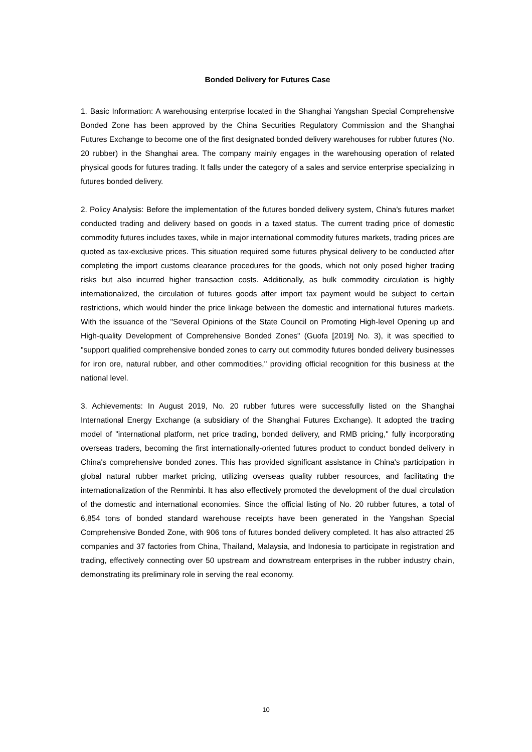Bonded Delivery for Futures Case
1. Basic Information: A warehousing enterprise located in the Shanghai Yangshan Special Comprehensive Bonded Zone has been approved by the China Securities Regulatory Commission and the Shanghai Futures Exchange to become one of the first designated bonded delivery warehouses for rubber futures (No. 20 rubber) in the Shanghai area. The company mainly engages in the warehousing operation of related physical goods for futures trading. It falls under the category of a sales and service enterprise specializing in futures bonded delivery.
2. Policy Analysis: Before the implementation of the futures bonded delivery system, China's futures market conducted trading and delivery based on goods in a taxed status. The current trading price of domestic commodity futures includes taxes, while in major international commodity futures markets, trading prices are quoted as tax-exclusive prices. This situation required some futures physical delivery to be conducted after completing the import customs clearance procedures for the goods, which not only posed higher trading risks but also incurred higher transaction costs. Additionally, as bulk commodity circulation is highly internationalized, the circulation of futures goods after import tax payment would be subject to certain restrictions, which would hinder the price linkage between the domestic and international futures markets. With the issuance of the "Several Opinions of the State Council on Promoting High-level Opening up and High-quality Development of Comprehensive Bonded Zones" (Guofa [2019] No. 3), it was specified to "support qualified comprehensive bonded zones to carry out commodity futures bonded delivery businesses for iron ore, natural rubber, and other commodities," providing official recognition for this business at the national level.
3. Achievements: In August 2019, No. 20 rubber futures were successfully listed on the Shanghai International Energy Exchange (a subsidiary of the Shanghai Futures Exchange). It adopted the trading model of "international platform, net price trading, bonded delivery, and RMB pricing," fully incorporating overseas traders, becoming the first internationally-oriented futures product to conduct bonded delivery in China's comprehensive bonded zones. This has provided significant assistance in China's participation in global natural rubber market pricing, utilizing overseas quality rubber resources, and facilitating the internationalization of the Renminbi. It has also effectively promoted the development of the dual circulation of the domestic and international economies. Since the official listing of No. 20 rubber futures, a total of 6,854 tons of bonded standard warehouse receipts have been generated in the Yangshan Special Comprehensive Bonded Zone, with 906 tons of futures bonded delivery completed. It has also attracted 25 companies and 37 factories from China, Thailand, Malaysia, and Indonesia to participate in registration and trading, effectively connecting over 50 upstream and downstream enterprises in the rubber industry chain, demonstrating its preliminary role in serving the real economy.
10